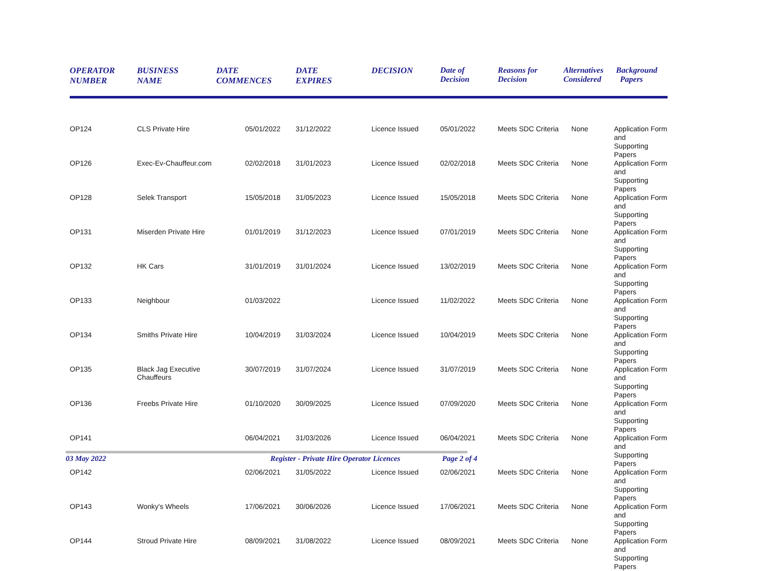| OPERATOR NUMBER | BUSINESS NAME | DATE COMMENCES | DATE EXPIRES | DECISION | Date of Decision | Reasons for Decision | Alternatives Considered | Background Papers |
| --- | --- | --- | --- | --- | --- | --- | --- | --- |
| OP124 | CLS Private Hire | 05/01/2022 | 31/12/2022 | Licence Issued | 05/01/2022 | Meets SDC Criteria | None | Application Form and Supporting Papers |
| OP126 | Exec-Ev-Chauffeur.com | 02/02/2018 | 31/01/2023 | Licence Issued | 02/02/2018 | Meets SDC Criteria | None | Application Form and Supporting Papers |
| OP128 | Selek Transport | 15/05/2018 | 31/05/2023 | Licence Issued | 15/05/2018 | Meets SDC Criteria | None | Application Form and Supporting Papers |
| OP131 | Miserden Private Hire | 01/01/2019 | 31/12/2023 | Licence Issued | 07/01/2019 | Meets SDC Criteria | None | Application Form and Supporting Papers |
| OP132 | HK Cars | 31/01/2019 | 31/01/2024 | Licence Issued | 13/02/2019 | Meets SDC Criteria | None | Application Form and Supporting Papers |
| OP133 | Neighbour | 01/03/2022 | | Licence Issued | 11/02/2022 | Meets SDC Criteria | None | Application Form and Supporting Papers |
| OP134 | Smiths Private Hire | 10/04/2019 | 31/03/2024 | Licence Issued | 10/04/2019 | Meets SDC Criteria | None | Application Form and Supporting Papers |
| OP135 | Black Jag Executive Chauffeurs | 30/07/2019 | 31/07/2024 | Licence Issued | 31/07/2019 | Meets SDC Criteria | None | Application Form and Supporting Papers |
| OP136 | Freebs Private Hire | 01/10/2020 | 30/09/2025 | Licence Issued | 07/09/2020 | Meets SDC Criteria | None | Application Form and Supporting Papers |
| OP141 | | 06/04/2021 | 31/03/2026 | Licence Issued | 06/04/2021 | Meets SDC Criteria | None | Application Form and Supporting Papers |
| OP142 | | 02/06/2021 | 31/05/2022 | Licence Issued | 02/06/2021 | Meets SDC Criteria | None | Application Form and Supporting Papers |
| OP143 | Wonky's Wheels | 17/06/2021 | 30/06/2026 | Licence Issued | 17/06/2021 | Meets SDC Criteria | None | Application Form and Supporting Papers |
| OP144 | Stroud Private Hire | 08/09/2021 | 31/08/2022 | Licence Issued | 08/09/2021 | Meets SDC Criteria | None | Application Form and Supporting Papers |
03 May 2022 Register - Private Hire Operator Licences Page 2 of 4